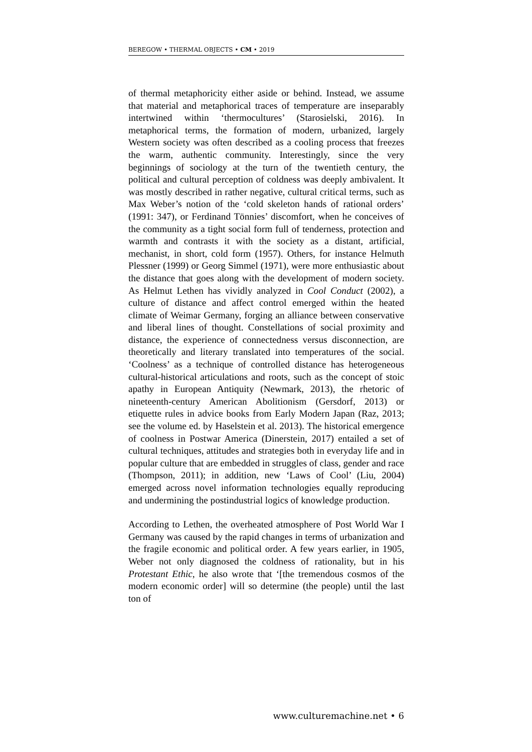BEREGOW • THERMAL OBJECTS • CM • 2019
of thermal metaphoricity either aside or behind. Instead, we assume that material and metaphorical traces of temperature are inseparably intertwined within ‘thermocultures’ (Starosielski, 2016). In metaphorical terms, the formation of modern, urbanized, largely Western society was often described as a cooling process that freezes the warm, authentic community. Interestingly, since the very beginnings of sociology at the turn of the twentieth century, the political and cultural perception of coldness was deeply ambivalent. It was mostly described in rather negative, cultural critical terms, such as Max Weber’s notion of the ‘cold skeleton hands of rational orders’ (1991: 347), or Ferdinand Tönnies’ discomfort, when he conceives of the community as a tight social form full of tenderness, protection and warmth and contrasts it with the society as a distant, artificial, mechanist, in short, cold form (1957). Others, for instance Helmuth Plessner (1999) or Georg Simmel (1971), were more enthusiastic about the distance that goes along with the development of modern society. As Helmut Lethen has vividly analyzed in Cool Conduct (2002), a culture of distance and affect control emerged within the heated climate of Weimar Germany, forging an alliance between conservative and liberal lines of thought. Constellations of social proximity and distance, the experience of connectedness versus disconnection, are theoretically and literary translated into temperatures of the social. ‘Coolness’ as a technique of controlled distance has heterogeneous cultural-historical articulations and roots, such as the concept of stoic apathy in European Antiquity (Newmark, 2013), the rhetoric of nineteenth-century American Abolitionism (Gersdorf, 2013) or etiquette rules in advice books from Early Modern Japan (Raz, 2013; see the volume ed. by Haselstein et al. 2013). The historical emergence of coolness in Postwar America (Dinerstein, 2017) entailed a set of cultural techniques, attitudes and strategies both in everyday life and in popular culture that are embedded in struggles of class, gender and race (Thompson, 2011); in addition, new ‘Laws of Cool’ (Liu, 2004) emerged across novel information technologies equally reproducing and undermining the postindustrial logics of knowledge production.
According to Lethen, the overheated atmosphere of Post World War I Germany was caused by the rapid changes in terms of urbanization and the fragile economic and political order. A few years earlier, in 1905, Weber not only diagnosed the coldness of rationality, but in his Protestant Ethic, he also wrote that ‘[the tremendous cosmos of the modern economic order] will so determine (the people) until the last ton of
www.culturemachine.net • 6